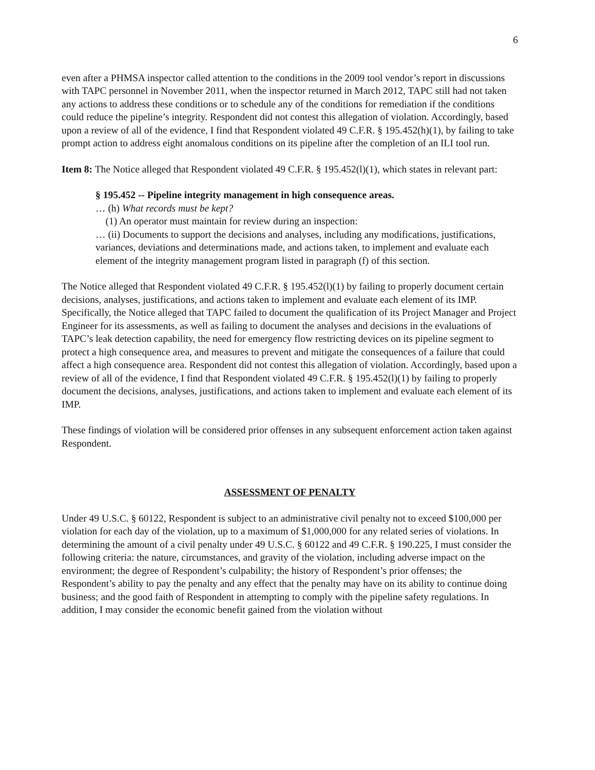6
even after a PHMSA inspector called attention to the conditions in the 2009 tool vendor’s report in discussions with TAPC personnel in November 2011, when the inspector returned in March 2012, TAPC still had not taken any actions to address these conditions or to schedule any of the conditions for remediation if the conditions could reduce the pipeline’s integrity. Respondent did not contest this allegation of violation. Accordingly, based upon a review of all of the evidence, I find that Respondent violated 49 C.F.R. § 195.452(h)(1), by failing to take prompt action to address eight anomalous conditions on its pipeline after the completion of an ILI tool run.
Item 8: The Notice alleged that Respondent violated 49 C.F.R. § 195.452(l)(1), which states in relevant part:
§ 195.452 -- Pipeline integrity management in high consequence areas.
… (h) What records must be kept?
(1) An operator must maintain for review during an inspection:
… (ii) Documents to support the decisions and analyses, including any modifications, justifications, variances, deviations and determinations made, and actions taken, to implement and evaluate each element of the integrity management program listed in paragraph (f) of this section.
The Notice alleged that Respondent violated 49 C.F.R. § 195.452(l)(1) by failing to properly document certain decisions, analyses, justifications, and actions taken to implement and evaluate each element of its IMP. Specifically, the Notice alleged that TAPC failed to document the qualification of its Project Manager and Project Engineer for its assessments, as well as failing to document the analyses and decisions in the evaluations of TAPC’s leak detection capability, the need for emergency flow restricting devices on its pipeline segment to protect a high consequence area, and measures to prevent and mitigate the consequences of a failure that could affect a high consequence area. Respondent did not contest this allegation of violation. Accordingly, based upon a review of all of the evidence, I find that Respondent violated 49 C.F.R. § 195.452(l)(1) by failing to properly document the decisions, analyses, justifications, and actions taken to implement and evaluate each element of its IMP.
These findings of violation will be considered prior offenses in any subsequent enforcement action taken against Respondent.
ASSESSMENT OF PENALTY
Under 49 U.S.C. § 60122, Respondent is subject to an administrative civil penalty not to exceed $100,000 per violation for each day of the violation, up to a maximum of $1,000,000 for any related series of violations. In determining the amount of a civil penalty under 49 U.S.C. § 60122 and 49 C.F.R. § 190.225, I must consider the following criteria: the nature, circumstances, and gravity of the violation, including adverse impact on the environment; the degree of Respondent’s culpability; the history of Respondent’s prior offenses; the Respondent’s ability to pay the penalty and any effect that the penalty may have on its ability to continue doing business; and the good faith of Respondent in attempting to comply with the pipeline safety regulations. In addition, I may consider the economic benefit gained from the violation without